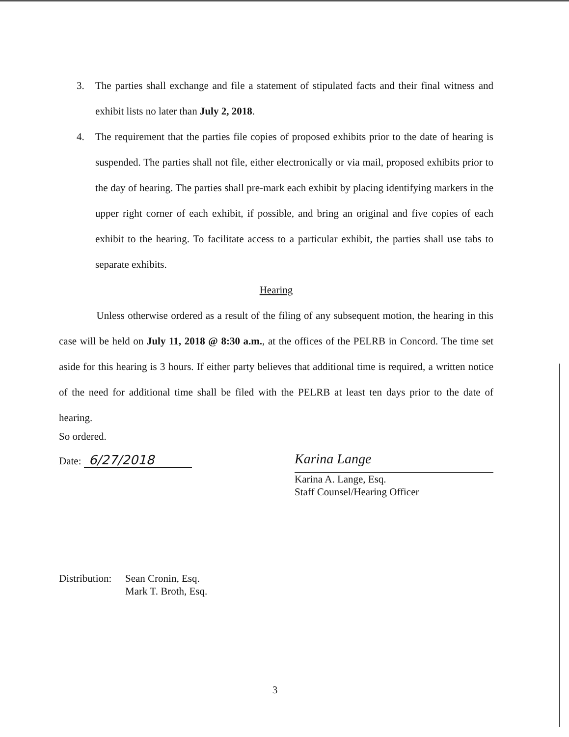3. The parties shall exchange and file a statement of stipulated facts and their final witness and exhibit lists no later than July 2, 2018.
4. The requirement that the parties file copies of proposed exhibits prior to the date of hearing is suspended. The parties shall not file, either electronically or via mail, proposed exhibits prior to the day of hearing. The parties shall pre-mark each exhibit by placing identifying markers in the upper right corner of each exhibit, if possible, and bring an original and five copies of each exhibit to the hearing. To facilitate access to a particular exhibit, the parties shall use tabs to separate exhibits.
Hearing
Unless otherwise ordered as a result of the filing of any subsequent motion, the hearing in this case will be held on July 11, 2018 @ 8:30 a.m., at the offices of the PELRB in Concord. The time set aside for this hearing is 3 hours. If either party believes that additional time is required, a written notice of the need for additional time shall be filed with the PELRB at least ten days prior to the date of hearing.
So ordered.
Date: 6/27/2018
Karina Lange
Karina A. Lange, Esq.
Staff Counsel/Hearing Officer
Distribution:
Sean Cronin, Esq.
Mark T. Broth, Esq.
3